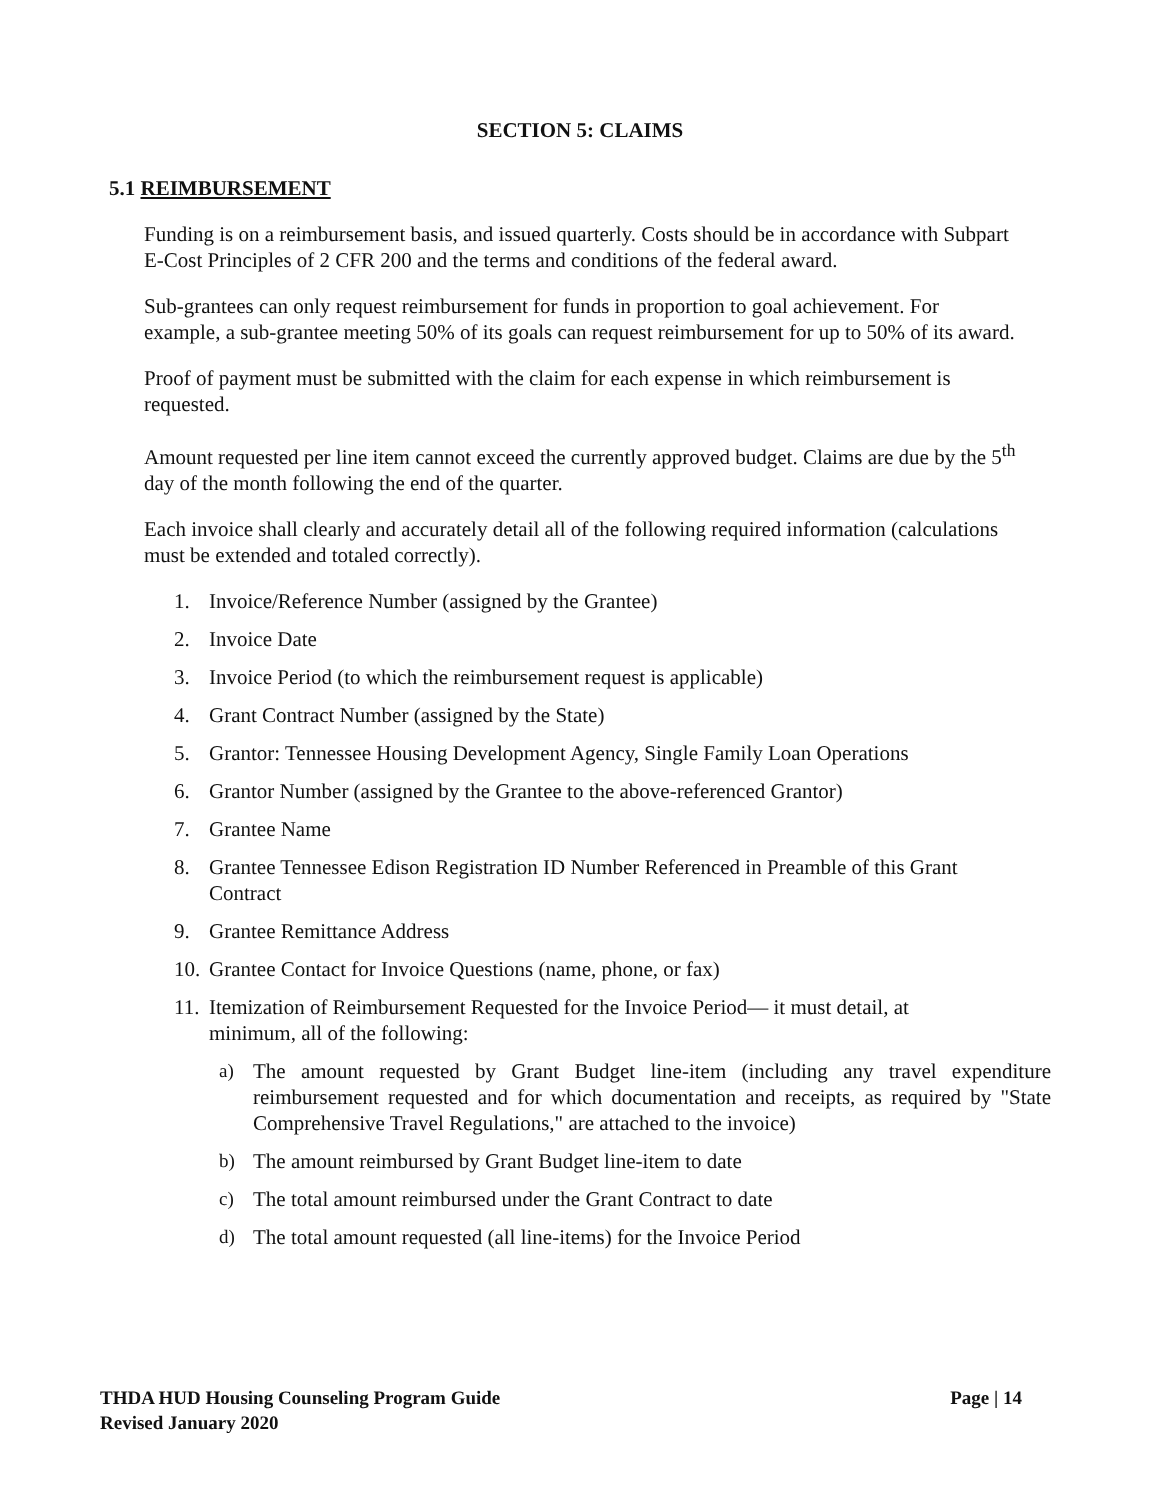SECTION 5: CLAIMS
5.1 REIMBURSEMENT
Funding is on a reimbursement basis, and issued quarterly. Costs should be in accordance with Subpart E-Cost Principles of 2 CFR 200 and the terms and conditions of the federal award.
Sub-grantees can only request reimbursement for funds in proportion to goal achievement. For example, a sub-grantee meeting 50% of its goals can request reimbursement for up to 50% of its award.
Proof of payment must be submitted with the claim for each expense in which reimbursement is requested.
Amount requested per line item cannot exceed the currently approved budget. Claims are due by the 5<sup>th</sup> day of the month following the end of the quarter.
Each invoice shall clearly and accurately detail all of the following required information (calculations must be extended and totaled correctly).
1. Invoice/Reference Number (assigned by the Grantee)
2. Invoice Date
3. Invoice Period (to which the reimbursement request is applicable)
4. Grant Contract Number (assigned by the State)
5. Grantor: Tennessee Housing Development Agency, Single Family Loan Operations
6. Grantor Number (assigned by the Grantee to the above-referenced Grantor)
7. Grantee Name
8. Grantee Tennessee Edison Registration ID Number Referenced in Preamble of this Grant Contract
9. Grantee Remittance Address
10. Grantee Contact for Invoice Questions (name, phone, or fax)
11. Itemization of Reimbursement Requested for the Invoice Period— it must detail, at minimum, all of the following:
a) The amount requested by Grant Budget line-item (including any travel expenditure reimbursement requested and for which documentation and receipts, as required by "State Comprehensive Travel Regulations," are attached to the invoice)
b) The amount reimbursed by Grant Budget line-item to date
c) The total amount reimbursed under the Grant Contract to date
d) The total amount requested (all line-items) for the Invoice Period
Page | 14 THDA HUD Housing Counseling Program Guide
Revised January 2020